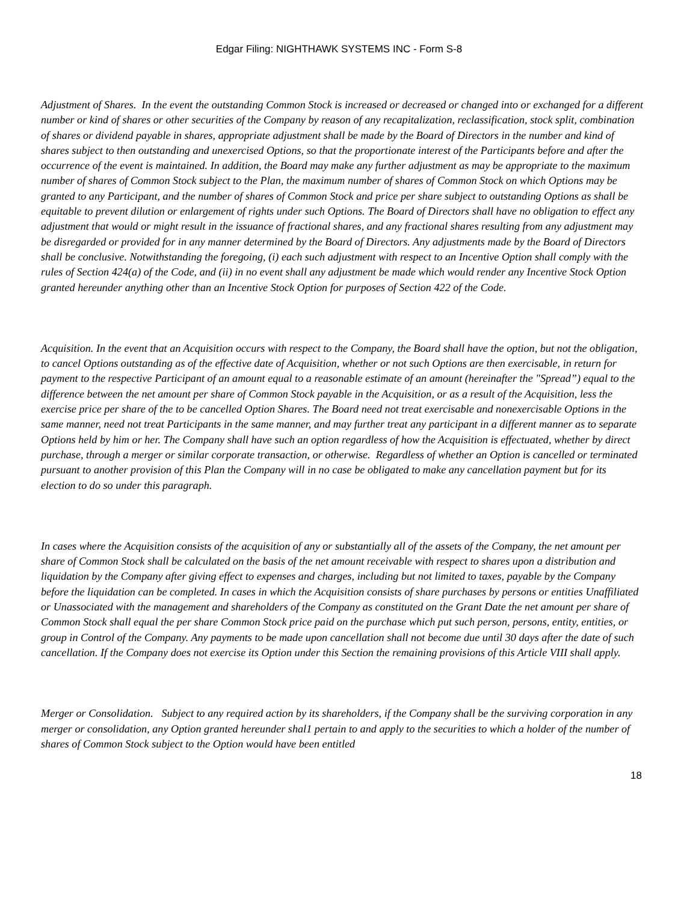Edgar Filing: NIGHTHAWK SYSTEMS INC - Form S-8
Adjustment of Shares. In the event the outstanding Common Stock is increased or decreased or changed into or exchanged for a different number or kind of shares or other securities of the Company by reason of any recapitalization, reclassification, stock split, combination of shares or dividend payable in shares, appropriate adjustment shall be made by the Board of Directors in the number and kind of shares subject to then outstanding and unexercised Options, so that the proportionate interest of the Participants before and after the occurrence of the event is maintained. In addition, the Board may make any further adjustment as may be appropriate to the maximum number of shares of Common Stock subject to the Plan, the maximum number of shares of Common Stock on which Options may be granted to any Participant, and the number of shares of Common Stock and price per share subject to outstanding Options as shall be equitable to prevent dilution or enlargement of rights under such Options. The Board of Directors shall have no obligation to effect any adjustment that would or might result in the issuance of fractional shares, and any fractional shares resulting from any adjustment may be disregarded or provided for in any manner determined by the Board of Directors. Any adjustments made by the Board of Directors shall be conclusive. Notwithstanding the foregoing, (i) each such adjustment with respect to an Incentive Option shall comply with the rules of Section 424(a) of the Code, and (ii) in no event shall any adjustment be made which would render any Incentive Stock Option granted hereunder anything other than an Incentive Stock Option for purposes of Section 422 of the Code.
Acquisition. In the event that an Acquisition occurs with respect to the Company, the Board shall have the option, but not the obligation, to cancel Options outstanding as of the effective date of Acquisition, whether or not such Options are then exercisable, in return for payment to the respective Participant of an amount equal to a reasonable estimate of an amount (hereinafter the "Spread”) equal to the difference between the net amount per share of Common Stock payable in the Acquisition, or as a result of the Acquisition, less the exercise price per share of the to be cancelled Option Shares. The Board need not treat exercisable and nonexercisable Options in the same manner, need not treat Participants in the same manner, and may further treat any participant in a different manner as to separate Options held by him or her. The Company shall have such an option regardless of how the Acquisition is effectuated, whether by direct purchase, through a merger or similar corporate transaction, or otherwise. Regardless of whether an Option is cancelled or terminated pursuant to another provision of this Plan the Company will in no case be obligated to make any cancellation payment but for its election to do so under this paragraph.
In cases where the Acquisition consists of the acquisition of any or substantially all of the assets of the Company, the net amount per share of Common Stock shall be calculated on the basis of the net amount receivable with respect to shares upon a distribution and liquidation by the Company after giving effect to expenses and charges, including but not limited to taxes, payable by the Company before the liquidation can be completed. In cases in which the Acquisition consists of share purchases by persons or entities Unaffiliated or Unassociated with the management and shareholders of the Company as constituted on the Grant Date the net amount per share of Common Stock shall equal the per share Common Stock price paid on the purchase which put such person, persons, entity, entities, or group in Control of the Company. Any payments to be made upon cancellation shall not become due until 30 days after the date of such cancellation. If the Company does not exercise its Option under this Section the remaining provisions of this Article VIII shall apply.
Merger or Consolidation. Subject to any required action by its shareholders, if the Company shall be the surviving corporation in any merger or consolidation, any Option granted hereunder shal1 pertain to and apply to the securities to which a holder of the number of shares of Common Stock subject to the Option would have been entitled
18